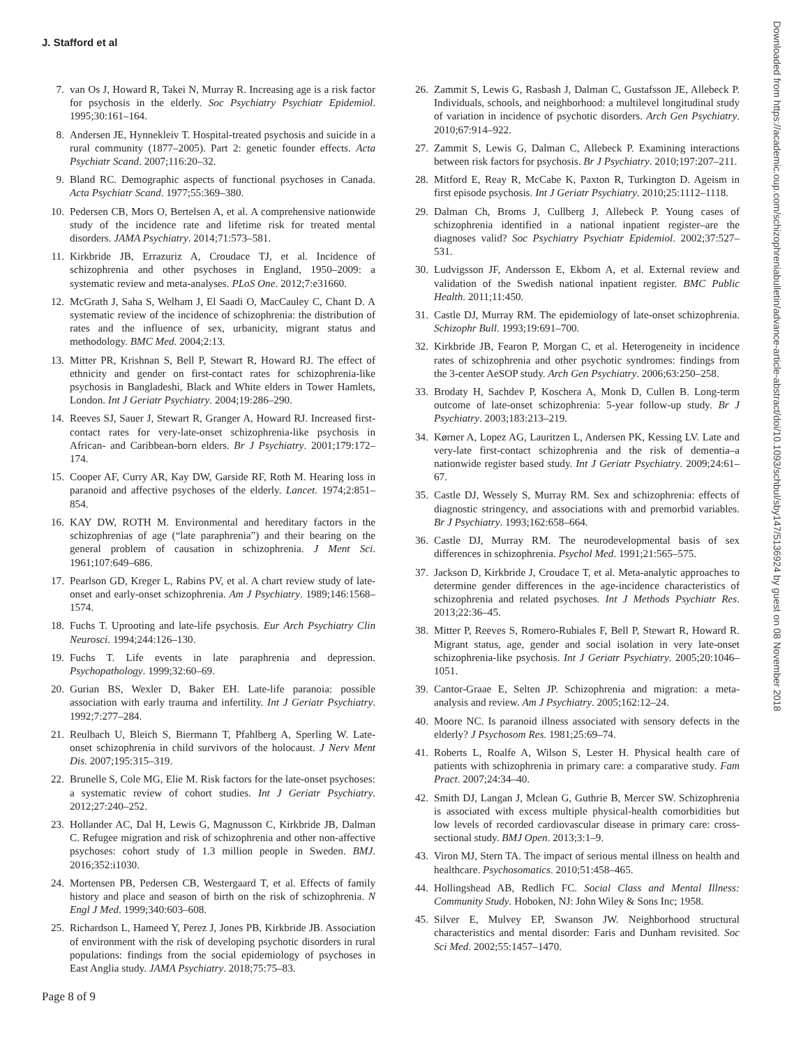J. Stafford et al
7. van Os J, Howard R, Takei N, Murray R. Increasing age is a risk factor for psychosis in the elderly. Soc Psychiatry Psychiatr Epidemiol. 1995;30:161–164.
8. Andersen JE, Hynnekleiv T. Hospital-treated psychosis and suicide in a rural community (1877–2005). Part 2: genetic founder effects. Acta Psychiatr Scand. 2007;116:20–32.
9. Bland RC. Demographic aspects of functional psychoses in Canada. Acta Psychiatr Scand. 1977;55:369–380.
10. Pedersen CB, Mors O, Bertelsen A, et al. A comprehensive nationwide study of the incidence rate and lifetime risk for treated mental disorders. JAMA Psychiatry. 2014;71:573–581.
11. Kirkbride JB, Errazuriz A, Croudace TJ, et al. Incidence of schizophrenia and other psychoses in England, 1950–2009: a systematic review and meta-analyses. PLoS One. 2012;7:e31660.
12. McGrath J, Saha S, Welham J, El Saadi O, MacCauley C, Chant D. A systematic review of the incidence of schizophrenia: the distribution of rates and the influence of sex, urbanicity, migrant status and methodology. BMC Med. 2004;2:13.
13. Mitter PR, Krishnan S, Bell P, Stewart R, Howard RJ. The effect of ethnicity and gender on first-contact rates for schizophrenia-like psychosis in Bangladeshi, Black and White elders in Tower Hamlets, London. Int J Geriatr Psychiatry. 2004;19:286–290.
14. Reeves SJ, Sauer J, Stewart R, Granger A, Howard RJ. Increased first-contact rates for very-late-onset schizophrenia-like psychosis in African- and Caribbean-born elders. Br J Psychiatry. 2001;179:172–174.
15. Cooper AF, Curry AR, Kay DW, Garside RF, Roth M. Hearing loss in paranoid and affective psychoses of the elderly. Lancet. 1974;2:851–854.
16. KAY DW, ROTH M. Environmental and hereditary factors in the schizophrenias of age (“late paraphrenia”) and their bearing on the general problem of causation in schizophrenia. J Ment Sci. 1961;107:649–686.
17. Pearlson GD, Kreger L, Rabins PV, et al. A chart review study of late-onset and early-onset schizophrenia. Am J Psychiatry. 1989;146:1568–1574.
18. Fuchs T. Uprooting and late-life psychosis. Eur Arch Psychiatry Clin Neurosci. 1994;244:126–130.
19. Fuchs T. Life events in late paraphrenia and depression. Psychopathology. 1999;32:60–69.
20. Gurian BS, Wexler D, Baker EH. Late-life paranoia: possible association with early trauma and infertility. Int J Geriatr Psychiatry. 1992;7:277–284.
21. Reulbach U, Bleich S, Biermann T, Pfahlberg A, Sperling W. Late-onset schizophrenia in child survivors of the holocaust. J Nerv Ment Dis. 2007;195:315–319.
22. Brunelle S, Cole MG, Elie M. Risk factors for the late-onset psychoses: a systematic review of cohort studies. Int J Geriatr Psychiatry. 2012;27:240–252.
23. Hollander AC, Dal H, Lewis G, Magnusson C, Kirkbride JB, Dalman C. Refugee migration and risk of schizophrenia and other non-affective psychoses: cohort study of 1.3 million people in Sweden. BMJ. 2016;352:i1030.
24. Mortensen PB, Pedersen CB, Westergaard T, et al. Effects of family history and place and season of birth on the risk of schizophrenia. N Engl J Med. 1999;340:603–608.
25. Richardson L, Hameed Y, Perez J, Jones PB, Kirkbride JB. Association of environment with the risk of developing psychotic disorders in rural populations: findings from the social epidemiology of psychoses in East Anglia study. JAMA Psychiatry. 2018;75:75–83.
26. Zammit S, Lewis G, Rasbash J, Dalman C, Gustafsson JE, Allebeck P. Individuals, schools, and neighborhood: a multilevel longitudinal study of variation in incidence of psychotic disorders. Arch Gen Psychiatry. 2010;67:914–922.
27. Zammit S, Lewis G, Dalman C, Allebeck P. Examining interactions between risk factors for psychosis. Br J Psychiatry. 2010;197:207–211.
28. Mitford E, Reay R, McCabe K, Paxton R, Turkington D. Ageism in first episode psychosis. Int J Geriatr Psychiatry. 2010;25:1112–1118.
29. Dalman Ch, Broms J, Cullberg J, Allebeck P. Young cases of schizophrenia identified in a national inpatient register–are the diagnoses valid? Soc Psychiatry Psychiatr Epidemiol. 2002;37:527–531.
30. Ludvigsson JF, Andersson E, Ekbom A, et al. External review and validation of the Swedish national inpatient register. BMC Public Health. 2011;11:450.
31. Castle DJ, Murray RM. The epidemiology of late-onset schizophrenia. Schizophr Bull. 1993;19:691–700.
32. Kirkbride JB, Fearon P, Morgan C, et al. Heterogeneity in incidence rates of schizophrenia and other psychotic syndromes: findings from the 3-center AeSOP study. Arch Gen Psychiatry. 2006;63:250–258.
33. Brodaty H, Sachdev P, Koschera A, Monk D, Cullen B. Long-term outcome of late-onset schizophrenia: 5-year follow-up study. Br J Psychiatry. 2003;183:213–219.
34. Kørner A, Lopez AG, Lauritzen L, Andersen PK, Kessing LV. Late and very-late first-contact schizophrenia and the risk of dementia–a nationwide register based study. Int J Geriatr Psychiatry. 2009;24:61–67.
35. Castle DJ, Wessely S, Murray RM. Sex and schizophrenia: effects of diagnostic stringency, and associations with and premorbid variables. Br J Psychiatry. 1993;162:658–664.
36. Castle DJ, Murray RM. The neurodevelopmental basis of sex differences in schizophrenia. Psychol Med. 1991;21:565–575.
37. Jackson D, Kirkbride J, Croudace T, et al. Meta-analytic approaches to determine gender differences in the age-incidence characteristics of schizophrenia and related psychoses. Int J Methods Psychiatr Res. 2013;22:36–45.
38. Mitter P, Reeves S, Romero-Rubiales F, Bell P, Stewart R, Howard R. Migrant status, age, gender and social isolation in very late-onset schizophrenia-like psychosis. Int J Geriatr Psychiatry. 2005;20:1046–1051.
39. Cantor-Graae E, Selten JP. Schizophrenia and migration: a meta-analysis and review. Am J Psychiatry. 2005;162:12–24.
40. Moore NC. Is paranoid illness associated with sensory defects in the elderly? J Psychosom Res. 1981;25:69–74.
41. Roberts L, Roalfe A, Wilson S, Lester H. Physical health care of patients with schizophrenia in primary care: a comparative study. Fam Pract. 2007;24:34–40.
42. Smith DJ, Langan J, Mclean G, Guthrie B, Mercer SW. Schizophrenia is associated with excess multiple physical-health comorbidities but low levels of recorded cardiovascular disease in primary care: cross-sectional study. BMJ Open. 2013;3:1–9.
43. Viron MJ, Stern TA. The impact of serious mental illness on health and healthcare. Psychosomatics. 2010;51:458–465.
44. Hollingshead AB, Redlich FC. Social Class and Mental Illness: Community Study. Hoboken, NJ: John Wiley & Sons Inc; 1958.
45. Silver E, Mulvey EP, Swanson JW. Neighborhood structural characteristics and mental disorder: Faris and Dunham revisited. Soc Sci Med. 2002;55:1457–1470.
Page 8 of 9
Downloaded from https://academic.oup.com/schizophreniabulletin/advance-article-abstract/doi/10.1093/schbul/sby147/5136924 by guest on 08 November 2018